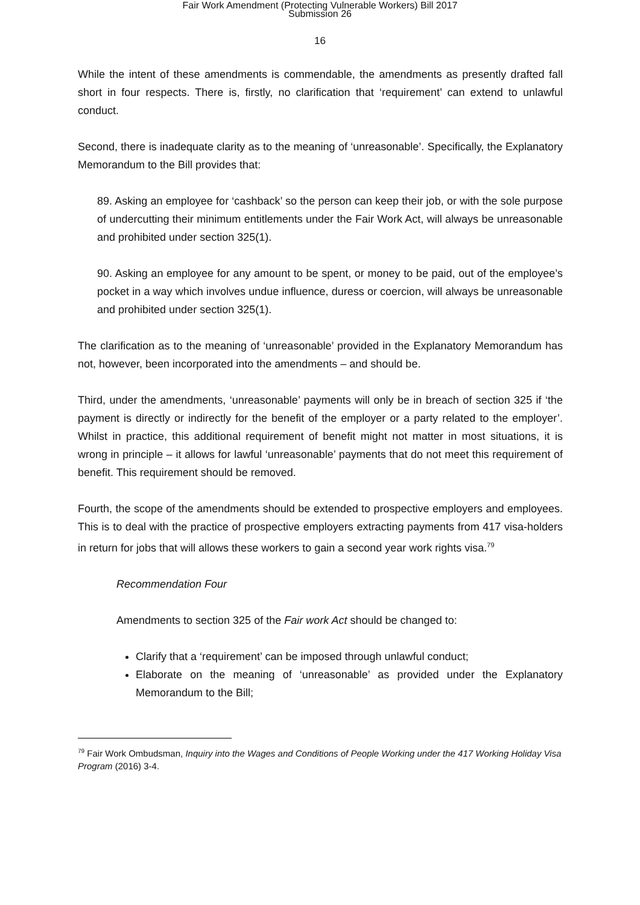Fair Work Amendment (Protecting Vulnerable Workers) Bill 2017
Submission 26
16
While the intent of these amendments is commendable, the amendments as presently drafted fall short in four respects. There is, firstly, no clarification that ‘requirement’ can extend to unlawful conduct.
Second, there is inadequate clarity as to the meaning of ‘unreasonable’. Specifically, the Explanatory Memorandum to the Bill provides that:
89. Asking an employee for ‘cashback’ so the person can keep their job, or with the sole purpose of undercutting their minimum entitlements under the Fair Work Act, will always be unreasonable and prohibited under section 325(1).
90. Asking an employee for any amount to be spent, or money to be paid, out of the employee’s pocket in a way which involves undue influence, duress or coercion, will always be unreasonable and prohibited under section 325(1).
The clarification as to the meaning of ‘unreasonable’ provided in the Explanatory Memorandum has not, however, been incorporated into the amendments – and should be.
Third, under the amendments, ‘unreasonable’ payments will only be in breach of section 325 if ‘the payment is directly or indirectly for the benefit of the employer or a party related to the employer’. Whilst in practice, this additional requirement of benefit might not matter in most situations, it is wrong in principle – it allows for lawful ‘unreasonable’ payments that do not meet this requirement of benefit. This requirement should be removed.
Fourth, the scope of the amendments should be extended to prospective employers and employees. This is to deal with the practice of prospective employers extracting payments from 417 visa-holders in return for jobs that will allows these workers to gain a second year work rights visa.<sup>79</sup>
Recommendation Four
Amendments to section 325 of the Fair work Act should be changed to:
Clarify that a ‘requirement’ can be imposed through unlawful conduct;
Elaborate on the meaning of ‘unreasonable’ as provided under the Explanatory Memorandum to the Bill;
<sup>79</sup> Fair Work Ombudsman, Inquiry into the Wages and Conditions of People Working under the 417 Working Holiday Visa Program (2016) 3-4.